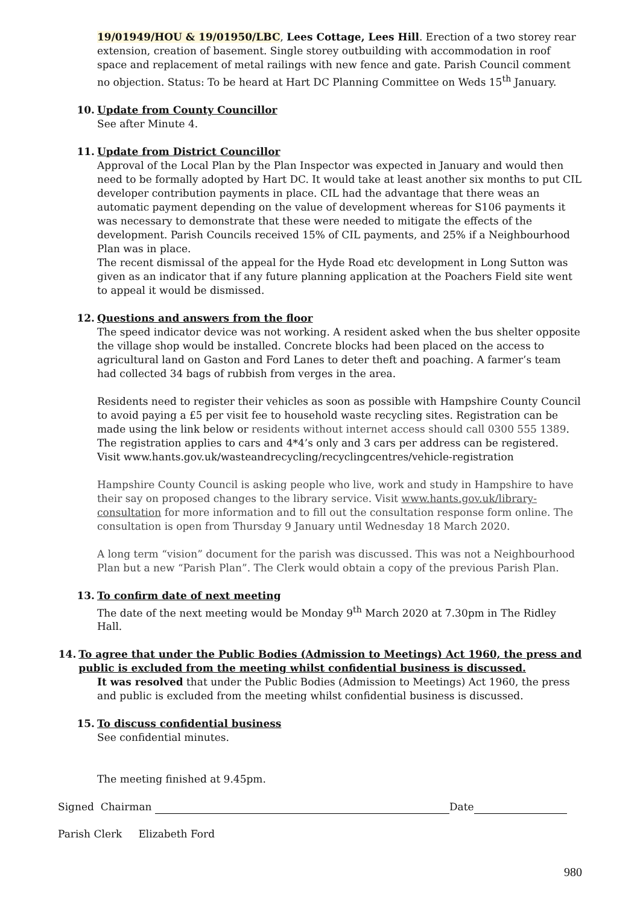19/01949/HOU & 19/01950/LBC, Lees Cottage, Lees Hill. Erection of a two storey rear extension, creation of basement. Single storey outbuilding with accommodation in roof space and replacement of metal railings with new fence and gate. Parish Council comment no objection. Status: To be heard at Hart DC Planning Committee on Weds 15<sup>th</sup> January.
10. Update from County Councillor
See after Minute 4.
11. Update from District Councillor
Approval of the Local Plan by the Plan Inspector was expected in January and would then need to be formally adopted by Hart DC. It would take at least another six months to put CIL developer contribution payments in place. CIL had the advantage that there weas an automatic payment depending on the value of development whereas for S106 payments it was necessary to demonstrate that these were needed to mitigate the effects of the development. Parish Councils received 15% of CIL payments, and 25% if a Neighbourhood Plan was in place.
The recent dismissal of the appeal for the Hyde Road etc development in Long Sutton was given as an indicator that if any future planning application at the Poachers Field site went to appeal it would be dismissed.
12. Questions and answers from the floor
The speed indicator device was not working. A resident asked when the bus shelter opposite the village shop would be installed. Concrete blocks had been placed on the access to agricultural land on Gaston and Ford Lanes to deter theft and poaching. A farmer’s team had collected 34 bags of rubbish from verges in the area.
Residents need to register their vehicles as soon as possible with Hampshire County Council to avoid paying a £5 per visit fee to household waste recycling sites. Registration can be made using the link below or residents without internet access should call 0300 555 1389. The registration applies to cars and 4*4’s only and 3 cars per address can be registered.
Visit www.hants.gov.uk/wasteandrecycling/recyclingcentres/vehicle-registration
Hampshire County Council is asking people who live, work and study in Hampshire to have their say on proposed changes to the library service. Visit www.hants.gov.uk/library-consultation for more information and to fill out the consultation response form online. The consultation is open from Thursday 9 January until Wednesday 18 March 2020.
A long term “vision” document for the parish was discussed. This was not a Neighbourhood Plan but a new “Parish Plan”. The Clerk would obtain a copy of the previous Parish Plan.
13. To confirm date of next meeting
The date of the next meeting would be Monday 9<sup>th</sup> March 2020 at 7.30pm in The Ridley Hall.
14. To agree that under the Public Bodies (Admission to Meetings) Act 1960, the press and public is excluded from the meeting whilst confidential business is discussed.
It was resolved that under the Public Bodies (Admission to Meetings) Act 1960, the press and public is excluded from the meeting whilst confidential business is discussed.
15. To discuss confidential business
See confidential minutes.
The meeting finished at 9.45pm.
Signed Chairman Date
Parish Clerk Elizabeth Ford
980